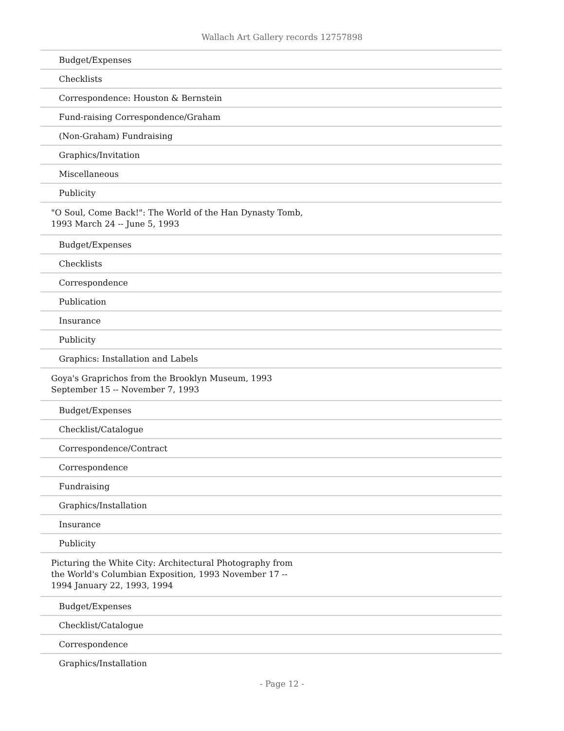Wallach Art Gallery records 12757898
| Budget/Expenses |
| Checklists |
| Correspondence: Houston & Bernstein |
| Fund-raising Correspondence/Graham |
| (Non-Graham) Fundraising |
| Graphics/Invitation |
| Miscellaneous |
| Publicity |
| "O Soul, Come Back!": The World of the Han Dynasty Tomb, 1993 March 24 -- June 5, 1993 |
| Budget/Expenses |
| Checklists |
| Correspondence |
| Publication |
| Insurance |
| Publicity |
| Graphics: Installation and Labels |
| Goya's Graprichos from the Brooklyn Museum, 1993 September 15 -- November 7, 1993 |
| Budget/Expenses |
| Checklist/Catalogue |
| Correspondence/Contract |
| Correspondence |
| Fundraising |
| Graphics/Installation |
| Insurance |
| Publicity |
| Picturing the White City: Architectural Photography from the World's Columbian Exposition, 1993 November 17 -- 1994 January 22, 1993, 1994 |
| Budget/Expenses |
| Checklist/Catalogue |
| Correspondence |
| Graphics/Installation |
- Page 12 -